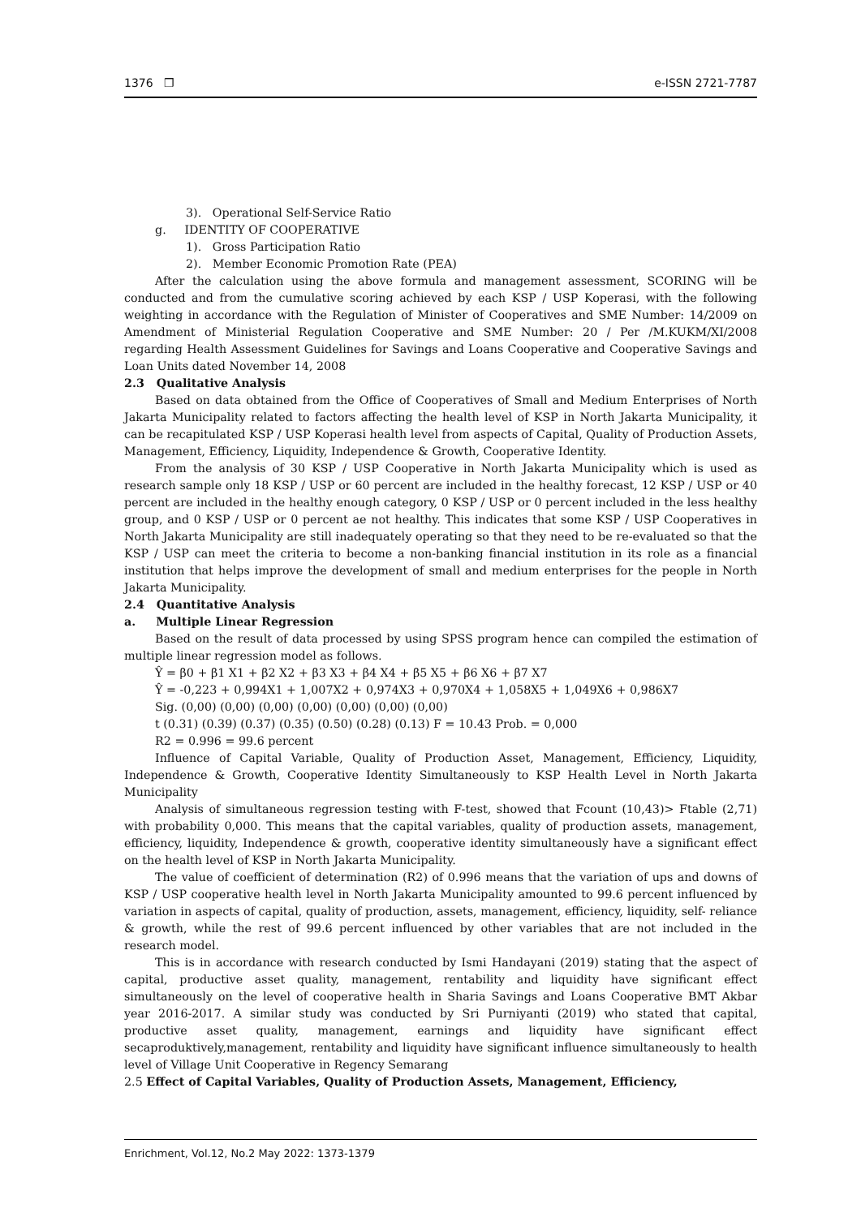1376 ❒ e-ISSN 2721-7787
3). Operational Self-Service Ratio
g. IDENTITY OF COOPERATIVE
1). Gross Participation Ratio
2). Member Economic Promotion Rate (PEA)
After the calculation using the above formula and management assessment, SCORING will be conducted and from the cumulative scoring achieved by each KSP / USP Koperasi, with the following weighting in accordance with the Regulation of Minister of Cooperatives and SME Number: 14/2009 on Amendment of Ministerial Regulation Cooperative and SME Number: 20 / Per /M.KUKM/XI/2008 regarding Health Assessment Guidelines for Savings and Loans Cooperative and Cooperative Savings and Loan Units dated November 14, 2008
2.3 Qualitative Analysis
Based on data obtained from the Office of Cooperatives of Small and Medium Enterprises of North Jakarta Municipality related to factors affecting the health level of KSP in North Jakarta Municipality, it can be recapitulated KSP / USP Koperasi health level from aspects of Capital, Quality of Production Assets, Management, Efficiency, Liquidity, Independence & Growth, Cooperative Identity.
From the analysis of 30 KSP / USP Cooperative in North Jakarta Municipality which is used as research sample only 18 KSP / USP or 60 percent are included in the healthy forecast, 12 KSP / USP or 40 percent are included in the healthy enough category, 0 KSP / USP or 0 percent included in the less healthy group, and 0 KSP / USP or 0 percent ae not healthy. This indicates that some KSP / USP Cooperatives in North Jakarta Municipality are still inadequately operating so that they need to be re-evaluated so that the KSP / USP can meet the criteria to become a non-banking financial institution in its role as a financial institution that helps improve the development of small and medium enterprises for the people in North Jakarta Municipality.
2.4 Quantitative Analysis
a. Multiple Linear Regression
Based on the result of data processed by using SPSS program hence can compiled the estimation of multiple linear regression model as follows.
Ŷ = β0 + β1 X1 + β2 X2 + β3 X3 + β4 X4 + β5 X5 + β6 X6 + β7 X7
Ŷ = -0,223 + 0,994X1 + 1,007X2 + 0,974X3 + 0,970X4 + 1,058X5 + 1,049X6 + 0,986X7
Sig. (0,00) (0,00) (0,00) (0,00) (0,00) (0,00) (0,00)
t (0.31) (0.39) (0.37) (0.35) (0.50) (0.28) (0.13) F = 10.43 Prob. = 0,000
R2 = 0.996 = 99.6 percent
Influence of Capital Variable, Quality of Production Asset, Management, Efficiency, Liquidity, Independence & Growth, Cooperative Identity Simultaneously to KSP Health Level in North Jakarta Municipality
Analysis of simultaneous regression testing with F-test, showed that Fcount (10,43)> Ftable (2,71) with probability 0,000. This means that the capital variables, quality of production assets, management, efficiency, liquidity, Independence & growth, cooperative identity simultaneously have a significant effect on the health level of KSP in North Jakarta Municipality.
The value of coefficient of determination (R2) of 0.996 means that the variation of ups and downs of KSP / USP cooperative health level in North Jakarta Municipality amounted to 99.6 percent influenced by variation in aspects of capital, quality of production, assets, management, efficiency, liquidity, self- reliance & growth, while the rest of 99.6 percent influenced by other variables that are not included in the research model.
This is in accordance with research conducted by Ismi Handayani (2019) stating that the aspect of capital, productive asset quality, management, rentability and liquidity have significant effect simultaneously on the level of cooperative health in Sharia Savings and Loans Cooperative BMT Akbar year 2016-2017. A similar study was conducted by Sri Purniyanti (2019) who stated that capital, productive asset quality, management, earnings and liquidity have significant effect secaproduktively,management, rentability and liquidity have significant influence simultaneously to health level of Village Unit Cooperative in Regency Semarang
2.5 Effect of Capital Variables, Quality of Production Assets, Management, Efficiency,
Enrichment, Vol.12, No.2 May 2022: 1373-1379